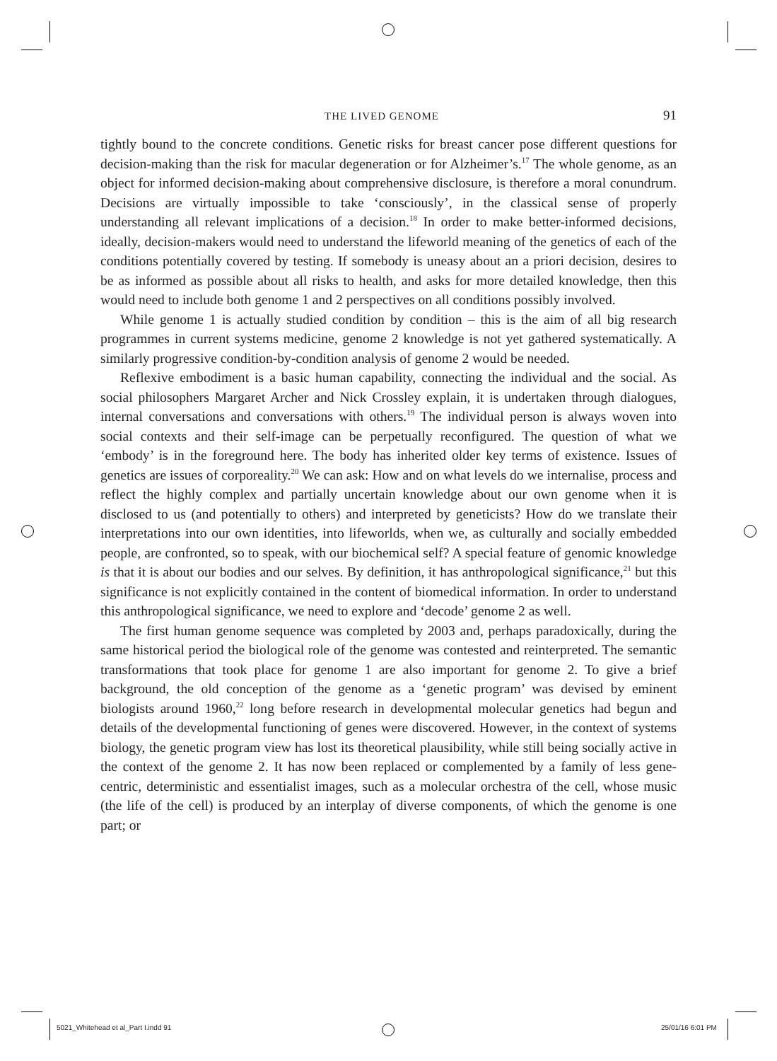THE LIVED GENOME 91
tightly bound to the concrete conditions. Genetic risks for breast cancer pose different questions for decision-making than the risk for macular degeneration or for Alzheimer’s.<sup>17</sup> The whole genome, as an object for informed decision-making about comprehensive disclosure, is therefore a moral conundrum. Decisions are virtually impossible to take ‘consciously’, in the classical sense of properly understanding all relevant implications of a decision.<sup>18</sup> In order to make better-informed decisions, ideally, decision-makers would need to understand the lifeworld meaning of the genetics of each of the conditions potentially covered by testing. If somebody is uneasy about an a priori decision, desires to be as informed as possible about all risks to health, and asks for more detailed knowledge, then this would need to include both genome 1 and 2 perspectives on all conditions possibly involved.
While genome 1 is actually studied condition by condition – this is the aim of all big research programmes in current systems medicine, genome 2 knowledge is not yet gathered systematically. A similarly progressive condition-by-condition analysis of genome 2 would be needed.
Reflexive embodiment is a basic human capability, connecting the individual and the social. As social philosophers Margaret Archer and Nick Crossley explain, it is undertaken through dialogues, internal conversations and conversations with others.<sup>19</sup> The individual person is always woven into social contexts and their self-image can be perpetually reconfigured. The question of what we ‘embody’ is in the foreground here. The body has inherited older key terms of existence. Issues of genetics are issues of corporeality.<sup>20</sup> We can ask: How and on what levels do we internalise, process and reflect the highly complex and partially uncertain knowledge about our own genome when it is disclosed to us (and potentially to others) and interpreted by geneticists? How do we translate their interpretations into our own identities, into lifeworlds, when we, as culturally and socially embedded people, are confronted, so to speak, with our biochemical self? A special feature of genomic knowledge is that it is about our bodies and our selves. By definition, it has anthropological significance,<sup>21</sup> but this significance is not explicitly contained in the content of biomedical information. In order to understand this anthropological significance, we need to explore and ‘decode’ genome 2 as well.
The first human genome sequence was completed by 2003 and, perhaps paradoxically, during the same historical period the biological role of the genome was contested and reinterpreted. The semantic transformations that took place for genome 1 are also important for genome 2. To give a brief background, the old conception of the genome as a ‘genetic program’ was devised by eminent biologists around 1960,<sup>22</sup> long before research in developmental molecular genetics had begun and details of the developmental functioning of genes were discovered. However, in the context of systems biology, the genetic program view has lost its theoretical plausibility, while still being socially active in the context of the genome 2. It has now been replaced or complemented by a family of less gene-centric, deterministic and essentialist images, such as a molecular orchestra of the cell, whose music (the life of the cell) is produced by an interplay of diverse components, of which the genome is one part; or
5021_Whitehead et al_Part I.indd 91
25/01/16 6:01 PM